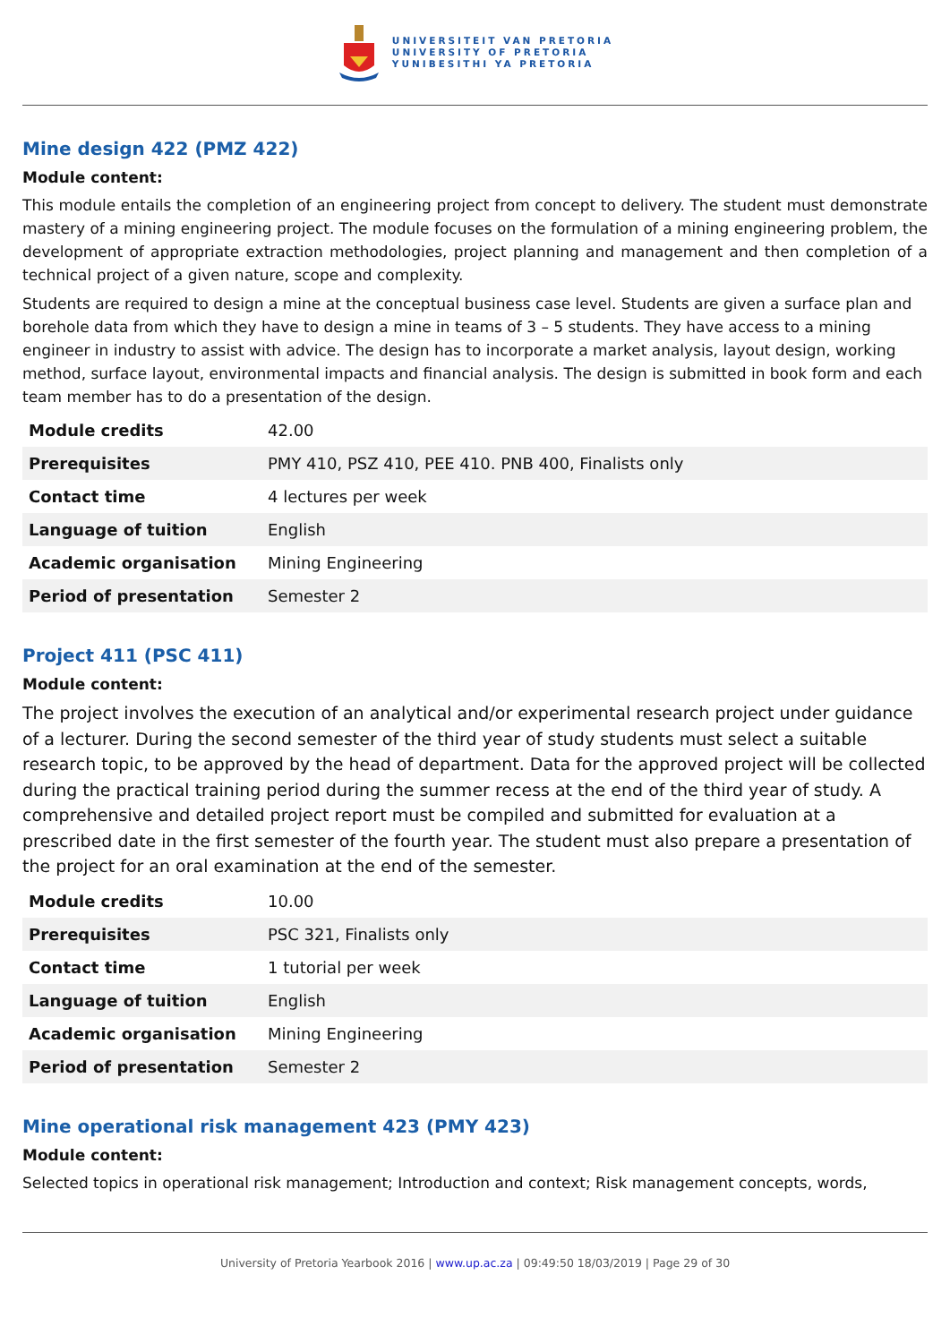UNIVERSITEIT VAN PRETORIA
UNIVERSITY OF PRETORIA
YUNIBESITHI YA PRETORIA
Mine design 422 (PMZ 422)
Module content:
This module entails the completion of an engineering project from concept to delivery. The student must demonstrate mastery of a mining engineering project. The module focuses on the formulation of a mining engineering problem, the development of appropriate extraction methodologies, project planning and management and then completion of a technical project of a given nature, scope and complexity.
Students are required to design a mine at the conceptual business case level. Students are given a surface plan and borehole data from which they have to design a mine in teams of 3 – 5 students. They have access to a mining engineer in industry to assist with advice. The design has to incorporate a market analysis, layout design, working method, surface layout, environmental impacts and financial analysis. The design is submitted in book form and each team member has to do a presentation of the design.
| Module credits | 42.00 |
| Prerequisites | PMY 410, PSZ 410, PEE 410. PNB 400, Finalists only |
| Contact time | 4 lectures per week |
| Language of tuition | English |
| Academic organisation | Mining Engineering |
| Period of presentation | Semester 2 |
Project 411 (PSC 411)
Module content:
The project involves the execution of an analytical and/or experimental research project under guidance of a lecturer. During the second semester of the third year of study students must select a suitable research topic, to be approved by the head of department. Data for the approved project will be collected during the practical training period during the summer recess at the end of the third year of study. A comprehensive and detailed project report must be compiled and submitted for evaluation at a prescribed date in the first semester of the fourth year. The student must also prepare a presentation of the project for an oral examination at the end of the semester.
| Module credits | 10.00 |
| Prerequisites | PSC 321, Finalists only |
| Contact time | 1 tutorial per week |
| Language of tuition | English |
| Academic organisation | Mining Engineering |
| Period of presentation | Semester 2 |
Mine operational risk management 423 (PMY 423)
Module content:
Selected topics in operational risk management; Introduction and context; Risk management concepts, words,
University of Pretoria Yearbook 2016 | www.up.ac.za | 09:49:50 18/03/2019 | Page 29 of 30